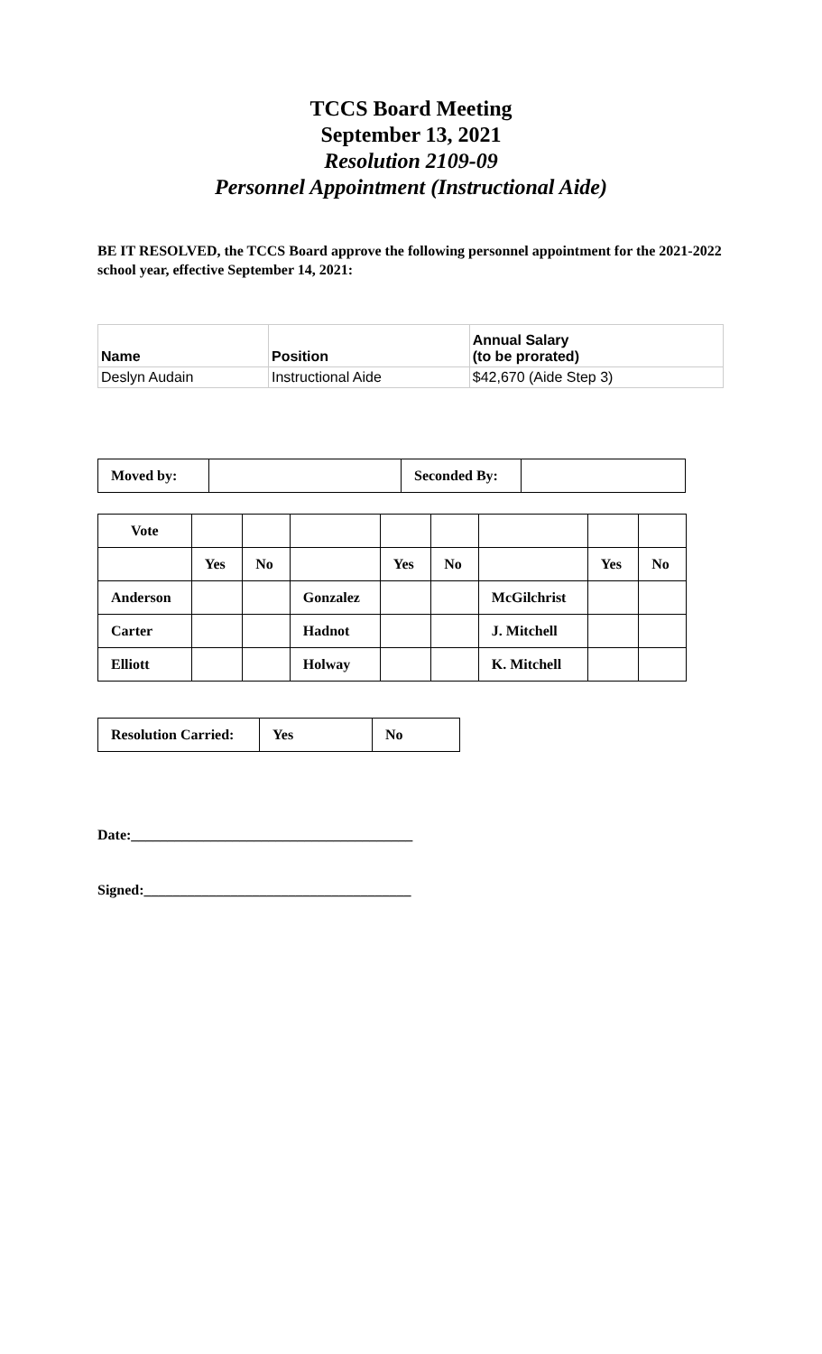TCCS Board Meeting
September 13, 2021
Resolution 2109-09
Personnel Appointment (Instructional Aide)
BE IT RESOLVED, the TCCS Board approve the following personnel appointment for the 2021-2022 school year, effective September 14, 2021:
| Name | Position | Annual Salary (to be prorated) |
| --- | --- | --- |
| Deslyn Audain | Instructional Aide | $42,670 (Aide Step 3) |
| Moved by: | | Seconded By: | |
| Vote | | | | | | | | |
| | Yes | No | | Yes | No | | Yes | No |
| Anderson | | | Gonzalez | | | McGilchrist | | |
| Carter | | | Hadnot | | | J. Mitchell | | |
| Elliott | | | Holway | | | K. Mitchell | | |
| Resolution Carried: | Yes | No |
Date:_______________________________________
Signed:_____________________________________